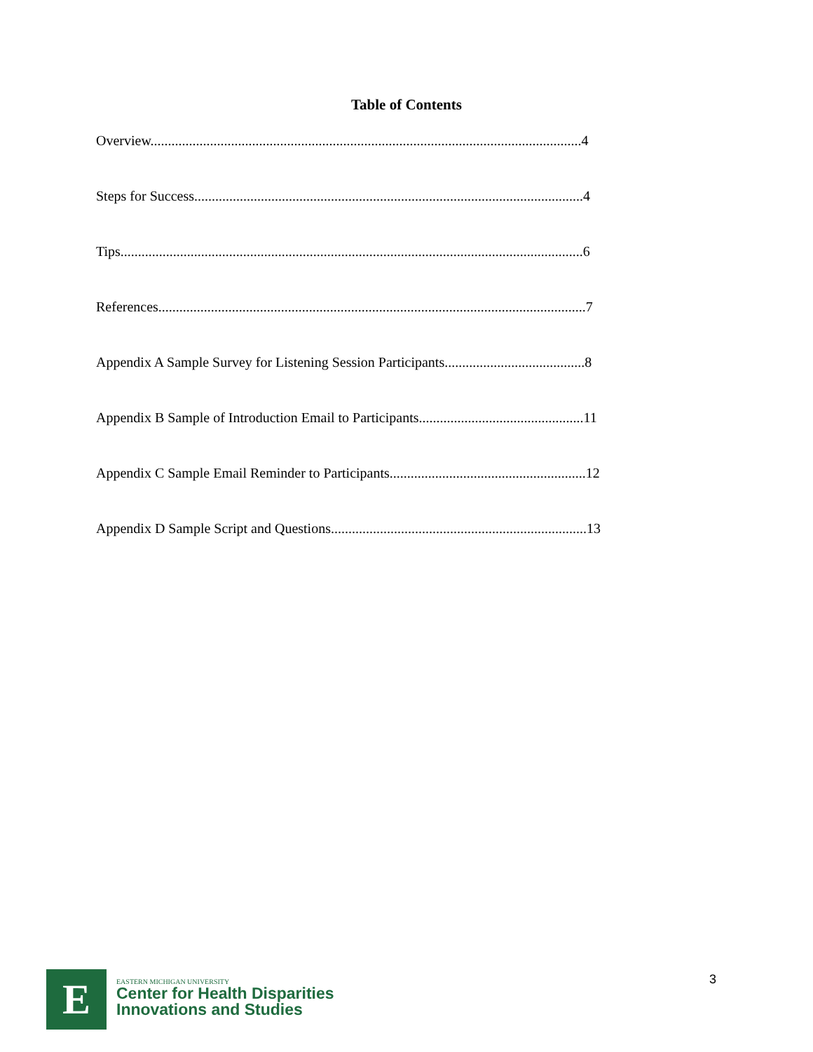Table of Contents
Overview...........................................................................................................................4
Steps for Success...............................................................................................................4
Tips....................................................................................................................................6
References..........................................................................................................................7
Appendix A Sample Survey for Listening Session Participants........................................8
Appendix B Sample of Introduction Email to Participants...............................................11
Appendix C Sample Email Reminder to Participants........................................................12
Appendix D Sample Script and Questions.........................................................................13
E
EASTERN MICHIGAN UNIVERSITY
Center for Health Disparities
Innovations and Studies
3